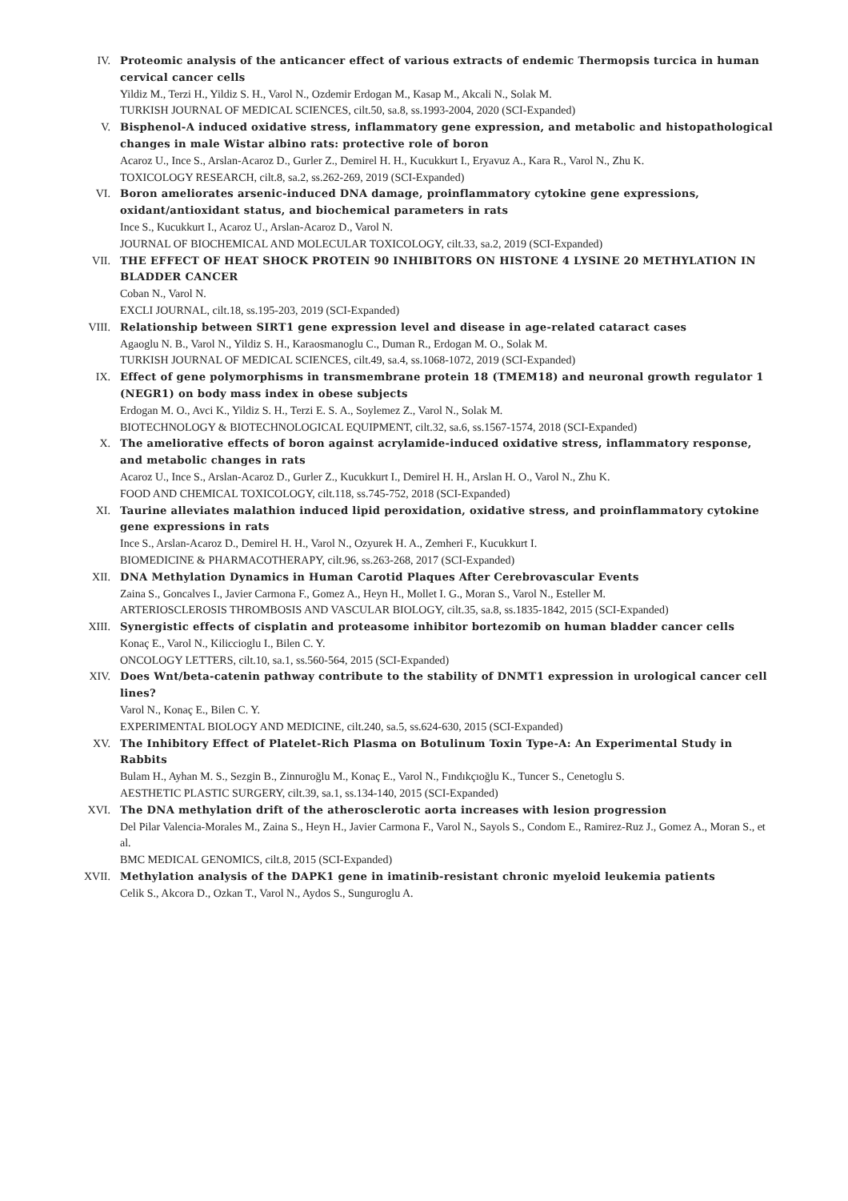IV. Proteomic analysis of the anticancer effect of various extracts of endemic Thermopsis turcica in human cervical cancer cells
Yildiz M., Terzi H., Yildiz S. H., Varol N., Ozdemir Erdogan M., Kasap M., Akcali N., Solak M.
TURKISH JOURNAL OF MEDICAL SCIENCES, cilt.50, sa.8, ss.1993-2004, 2020 (SCI-Expanded)
V. Bisphenol-A induced oxidative stress, inflammatory gene expression, and metabolic and histopathological changes in male Wistar albino rats: protective role of boron
Acaroz U., Ince S., Arslan-Acaroz D., Gurler Z., Demirel H. H., Kucukkurt I., Eryavuz A., Kara R., Varol N., Zhu K.
TOXICOLOGY RESEARCH, cilt.8, sa.2, ss.262-269, 2019 (SCI-Expanded)
VI. Boron ameliorates arsenic-induced DNA damage, proinflammatory cytokine gene expressions, oxidant/antioxidant status, and biochemical parameters in rats
Ince S., Kucukkurt I., Acaroz U., Arslan-Acaroz D., Varol N.
JOURNAL OF BIOCHEMICAL AND MOLECULAR TOXICOLOGY, cilt.33, sa.2, 2019 (SCI-Expanded)
VII. THE EFFECT OF HEAT SHOCK PROTEIN 90 INHIBITORS ON HISTONE 4 LYSINE 20 METHYLATION IN BLADDER CANCER
Coban N., Varol N.
EXCLI JOURNAL, cilt.18, ss.195-203, 2019 (SCI-Expanded)
VIII. Relationship between SIRT1 gene expression level and disease in age-related cataract cases
Agaoglu N. B., Varol N., Yildiz S. H., Karaosmanoglu C., Duman R., Erdogan M. O., Solak M.
TURKISH JOURNAL OF MEDICAL SCIENCES, cilt.49, sa.4, ss.1068-1072, 2019 (SCI-Expanded)
IX. Effect of gene polymorphisms in transmembrane protein 18 (TMEM18) and neuronal growth regulator 1 (NEGR1) on body mass index in obese subjects
Erdogan M. O., Avci K., Yildiz S. H., Terzi E. S. A., Soylemez Z., Varol N., Solak M.
BIOTECHNOLOGY & BIOTECHNOLOGICAL EQUIPMENT, cilt.32, sa.6, ss.1567-1574, 2018 (SCI-Expanded)
X. The ameliorative effects of boron against acrylamide-induced oxidative stress, inflammatory response, and metabolic changes in rats
Acaroz U., Ince S., Arslan-Acaroz D., Gurler Z., Kucukkurt I., Demirel H. H., Arslan H. O., Varol N., Zhu K.
FOOD AND CHEMICAL TOXICOLOGY, cilt.118, ss.745-752, 2018 (SCI-Expanded)
XI. Taurine alleviates malathion induced lipid peroxidation, oxidative stress, and proinflammatory cytokine gene expressions in rats
Ince S., Arslan-Acaroz D., Demirel H. H., Varol N., Ozyurek H. A., Zemheri F., Kucukkurt I.
BIOMEDICINE & PHARMACOTHERAPY, cilt.96, ss.263-268, 2017 (SCI-Expanded)
XII. DNA Methylation Dynamics in Human Carotid Plaques After Cerebrovascular Events
Zaina S., Goncalves I., Javier Carmona F., Gomez A., Heyn H., Mollet I. G., Moran S., Varol N., Esteller M.
ARTERIOSCLEROSIS THROMBOSIS AND VASCULAR BIOLOGY, cilt.35, sa.8, ss.1835-1842, 2015 (SCI-Expanded)
XIII. Synergistic effects of cisplatin and proteasome inhibitor bortezomib on human bladder cancer cells
Konaç E., Varol N., Kiliccioglu I., Bilen C. Y.
ONCOLOGY LETTERS, cilt.10, sa.1, ss.560-564, 2015 (SCI-Expanded)
XIV. Does Wnt/beta-catenin pathway contribute to the stability of DNMT1 expression in urological cancer cell lines?
Varol N., Konaç E., Bilen C. Y.
EXPERIMENTAL BIOLOGY AND MEDICINE, cilt.240, sa.5, ss.624-630, 2015 (SCI-Expanded)
XV. The Inhibitory Effect of Platelet-Rich Plasma on Botulinum Toxin Type-A: An Experimental Study in Rabbits
Bulam H., Ayhan M. S., Sezgin B., Zinnuroğlu M., Konaç E., Varol N., Fındıkçıoğlu K., Tuncer S., Cenetoglu S.
AESTHETIC PLASTIC SURGERY, cilt.39, sa.1, ss.134-140, 2015 (SCI-Expanded)
XVI. The DNA methylation drift of the atherosclerotic aorta increases with lesion progression
Del Pilar Valencia-Morales M., Zaina S., Heyn H., Javier Carmona F., Varol N., Sayols S., Condom E., Ramirez-Ruz J., Gomez A., Moran S., et al.
BMC MEDICAL GENOMICS, cilt.8, 2015 (SCI-Expanded)
XVII. Methylation analysis of the DAPK1 gene in imatinib-resistant chronic myeloid leukemia patients
Celik S., Akcora D., Ozkan T., Varol N., Aydos S., Sunguroglu A.